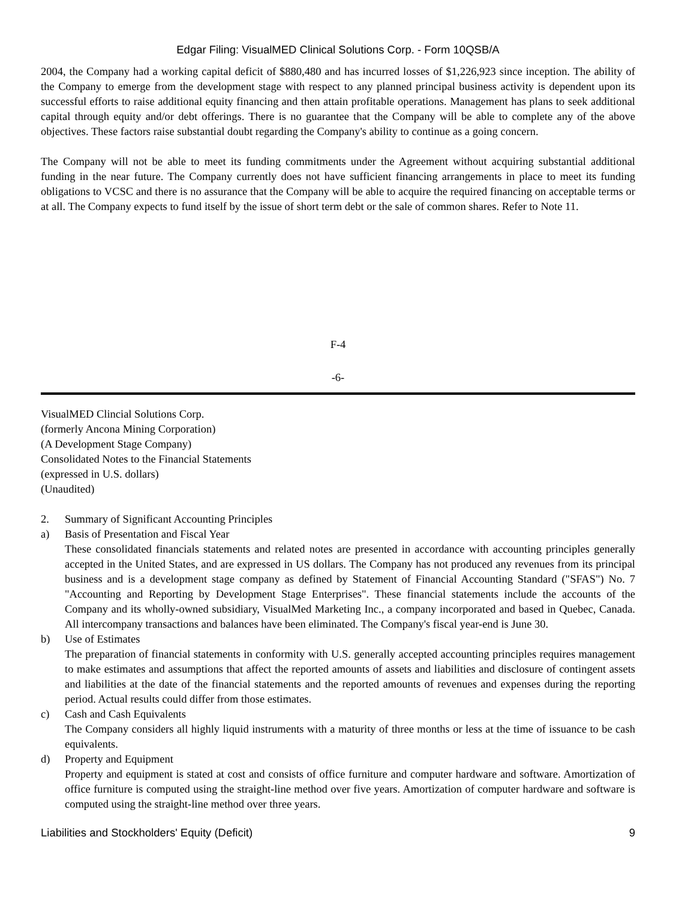Edgar Filing: VisualMED Clinical Solutions Corp. - Form 10QSB/A
2004, the Company had a working capital deficit of $880,480 and has incurred losses of $1,226,923 since inception. The ability of the Company to emerge from the development stage with respect to any planned principal business activity is dependent upon its successful efforts to raise additional equity financing and then attain profitable operations. Management has plans to seek additional capital through equity and/or debt offerings. There is no guarantee that the Company will be able to complete any of the above objectives. These factors raise substantial doubt regarding the Company's ability to continue as a going concern.
The Company will not be able to meet its funding commitments under the Agreement without acquiring substantial additional funding in the near future. The Company currently does not have sufficient financing arrangements in place to meet its funding obligations to VCSC and there is no assurance that the Company will be able to acquire the required financing on acceptable terms or at all. The Company expects to fund itself by the issue of short term debt or the sale of common shares. Refer to Note 11.
F-4
-6-
VisualMED Clincial Solutions Corp.
(formerly Ancona Mining Corporation)
(A Development Stage Company)
Consolidated Notes to the Financial Statements
(expressed in U.S. dollars)
(Unaudited)
2. Summary of Significant Accounting Principles
a) Basis of Presentation and Fiscal Year
These consolidated financials statements and related notes are presented in accordance with accounting principles generally accepted in the United States, and are expressed in US dollars. The Company has not produced any revenues from its principal business and is a development stage company as defined by Statement of Financial Accounting Standard ("SFAS") No. 7 "Accounting and Reporting by Development Stage Enterprises". These financial statements include the accounts of the Company and its wholly-owned subsidiary, VisualMed Marketing Inc., a company incorporated and based in Quebec, Canada. All intercompany transactions and balances have been eliminated. The Company's fiscal year-end is June 30.
b) Use of Estimates
The preparation of financial statements in conformity with U.S. generally accepted accounting principles requires management to make estimates and assumptions that affect the reported amounts of assets and liabilities and disclosure of contingent assets and liabilities at the date of the financial statements and the reported amounts of revenues and expenses during the reporting period. Actual results could differ from those estimates.
c) Cash and Cash Equivalents
The Company considers all highly liquid instruments with a maturity of three months or less at the time of issuance to be cash equivalents.
d) Property and Equipment
Property and equipment is stated at cost and consists of office furniture and computer hardware and software. Amortization of office furniture is computed using the straight-line method over five years. Amortization of computer hardware and software is computed using the straight-line method over three years.
Liabilities and Stockholders' Equity (Deficit) 9